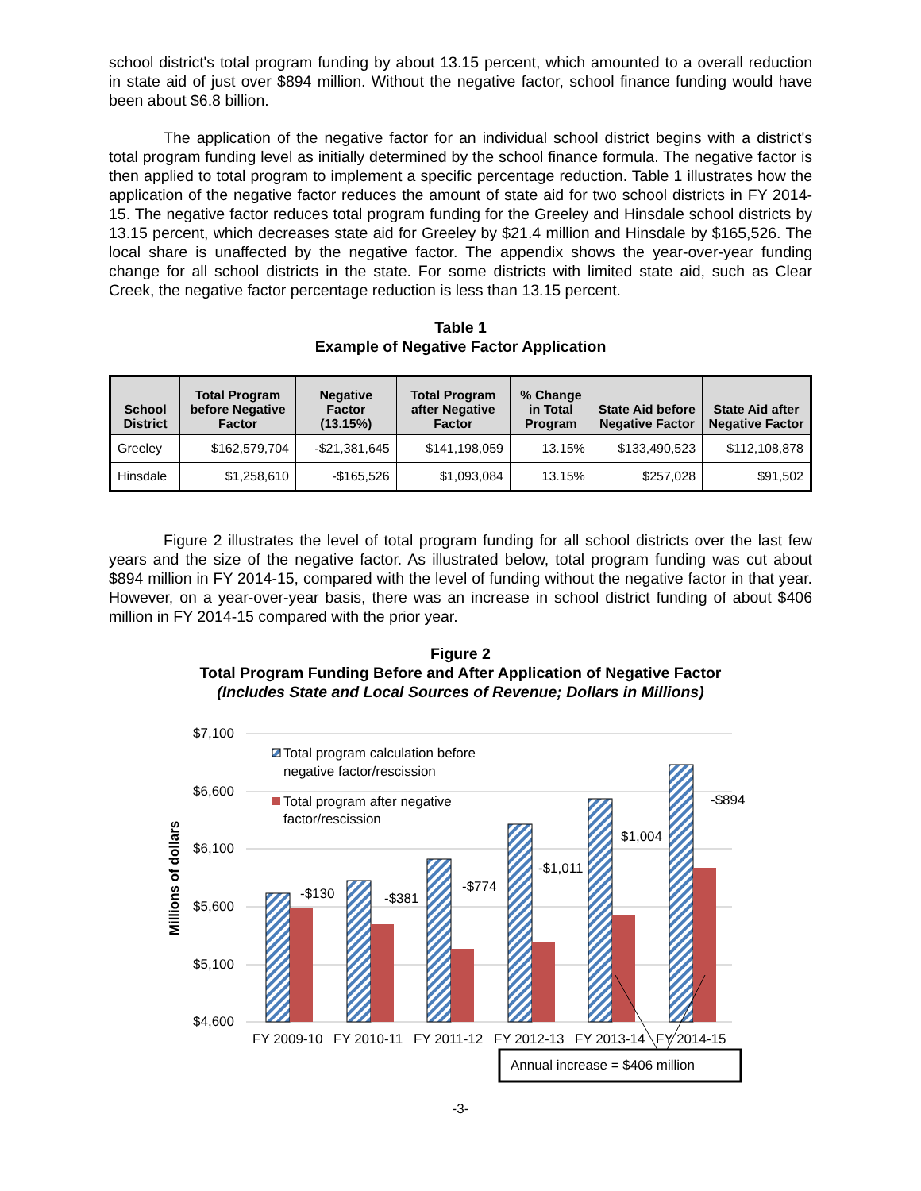school district's total program funding by about 13.15 percent, which amounted to a overall reduction in state aid of just over $894 million. Without the negative factor, school finance funding would have been about $6.8 billion.
The application of the negative factor for an individual school district begins with a district's total program funding level as initially determined by the school finance formula. The negative factor is then applied to total program to implement a specific percentage reduction. Table 1 illustrates how the application of the negative factor reduces the amount of state aid for two school districts in FY 2014-15. The negative factor reduces total program funding for the Greeley and Hinsdale school districts by 13.15 percent, which decreases state aid for Greeley by $21.4 million and Hinsdale by $165,526. The local share is unaffected by the negative factor. The appendix shows the year-over-year funding change for all school districts in the state. For some districts with limited state aid, such as Clear Creek, the negative factor percentage reduction is less than 13.15 percent.
Table 1
Example of Negative Factor Application
| School District | Total Program before Negative Factor | Negative Factor (13.15%) | Total Program after Negative Factor | % Change in Total Program | State Aid before Negative Factor | State Aid after Negative Factor |
| --- | --- | --- | --- | --- | --- | --- |
| Greeley | $162,579,704 | -$21,381,645 | $141,198,059 | 13.15% | $133,490,523 | $112,108,878 |
| Hinsdale | $1,258,610 | -$165,526 | $1,093,084 | 13.15% | $257,028 | $91,502 |
Figure 2 illustrates the level of total program funding for all school districts over the last few years and the size of the negative factor. As illustrated below, total program funding was cut about $894 million in FY 2014-15, compared with the level of funding without the negative factor in that year. However, on a year-over-year basis, there was an increase in school district funding of about $406 million in FY 2014-15 compared with the prior year.
Figure 2
Total Program Funding Before and After Application of Negative Factor
(Includes State and Local Sources of Revenue; Dollars in Millions)
$7,100
$6,600
$6,100
$5,600
$5,100
$4,600
Millions of dollars
-$130
-$381
-$774
-$1,011
$1,004
-$894
Total program calculation before
negative factor/rescission
Total program after negative
factor/rescission
FY 2009-10
FY 2010-11
FY 2011-12
FY 2012-13
FY 2013-14
FY 2014-15
Annual increase = $406 million
-3-